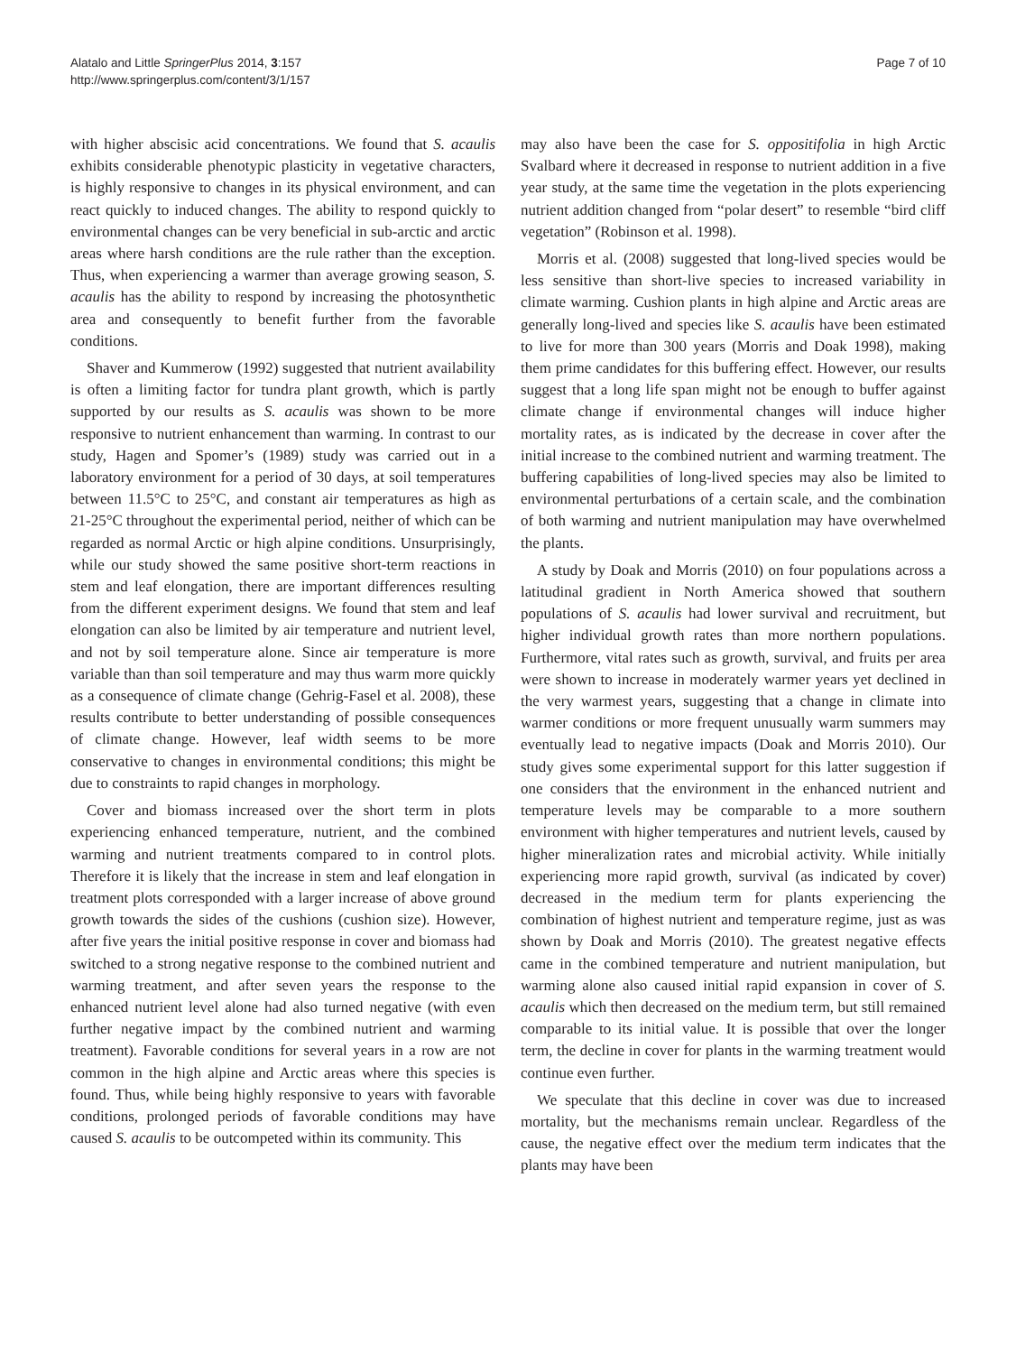Alatalo and Little SpringerPlus 2014, 3:157
http://www.springerplus.com/content/3/1/157
Page 7 of 10
with higher abscisic acid concentrations. We found that S. acaulis exhibits considerable phenotypic plasticity in vegetative characters, is highly responsive to changes in its physical environment, and can react quickly to induced changes. The ability to respond quickly to environmental changes can be very beneficial in sub-arctic and arctic areas where harsh conditions are the rule rather than the exception. Thus, when experiencing a warmer than average growing season, S. acaulis has the ability to respond by increasing the photosynthetic area and consequently to benefit further from the favorable conditions.
Shaver and Kummerow (1992) suggested that nutrient availability is often a limiting factor for tundra plant growth, which is partly supported by our results as S. acaulis was shown to be more responsive to nutrient enhancement than warming. In contrast to our study, Hagen and Spomer’s (1989) study was carried out in a laboratory environment for a period of 30 days, at soil temperatures between 11.5°C to 25°C, and constant air temperatures as high as 21-25°C throughout the experimental period, neither of which can be regarded as normal Arctic or high alpine conditions. Unsurprisingly, while our study showed the same positive short-term reactions in stem and leaf elongation, there are important differences resulting from the different experiment designs. We found that stem and leaf elongation can also be limited by air temperature and nutrient level, and not by soil temperature alone. Since air temperature is more variable than than soil temperature and may thus warm more quickly as a consequence of climate change (Gehrig-Fasel et al. 2008), these results contribute to better understanding of possible consequences of climate change. However, leaf width seems to be more conservative to changes in environmental conditions; this might be due to constraints to rapid changes in morphology.
Cover and biomass increased over the short term in plots experiencing enhanced temperature, nutrient, and the combined warming and nutrient treatments compared to in control plots. Therefore it is likely that the increase in stem and leaf elongation in treatment plots corresponded with a larger increase of above ground growth towards the sides of the cushions (cushion size). However, after five years the initial positive response in cover and biomass had switched to a strong negative response to the combined nutrient and warming treatment, and after seven years the response to the enhanced nutrient level alone had also turned negative (with even further negative impact by the combined nutrient and warming treatment). Favorable conditions for several years in a row are not common in the high alpine and Arctic areas where this species is found. Thus, while being highly responsive to years with favorable conditions, prolonged periods of favorable conditions may have caused S. acaulis to be outcompeted within its community. This
may also have been the case for S. oppositifolia in high Arctic Svalbard where it decreased in response to nutrient addition in a five year study, at the same time the vegetation in the plots experiencing nutrient addition changed from “polar desert” to resemble “bird cliff vegetation” (Robinson et al. 1998).
Morris et al. (2008) suggested that long-lived species would be less sensitive than short-live species to increased variability in climate warming. Cushion plants in high alpine and Arctic areas are generally long-lived and species like S. acaulis have been estimated to live for more than 300 years (Morris and Doak 1998), making them prime candidates for this buffering effect. However, our results suggest that a long life span might not be enough to buffer against climate change if environmental changes will induce higher mortality rates, as is indicated by the decrease in cover after the initial increase to the combined nutrient and warming treatment. The buffering capabilities of long-lived species may also be limited to environmental perturbations of a certain scale, and the combination of both warming and nutrient manipulation may have overwhelmed the plants.
A study by Doak and Morris (2010) on four populations across a latitudinal gradient in North America showed that southern populations of S. acaulis had lower survival and recruitment, but higher individual growth rates than more northern populations. Furthermore, vital rates such as growth, survival, and fruits per area were shown to increase in moderately warmer years yet declined in the very warmest years, suggesting that a change in climate into warmer conditions or more frequent unusually warm summers may eventually lead to negative impacts (Doak and Morris 2010). Our study gives some experimental support for this latter suggestion if one considers that the environment in the enhanced nutrient and temperature levels may be comparable to a more southern environment with higher temperatures and nutrient levels, caused by higher mineralization rates and microbial activity. While initially experiencing more rapid growth, survival (as indicated by cover) decreased in the medium term for plants experiencing the combination of highest nutrient and temperature regime, just as was shown by Doak and Morris (2010). The greatest negative effects came in the combined temperature and nutrient manipulation, but warming alone also caused initial rapid expansion in cover of S. acaulis which then decreased on the medium term, but still remained comparable to its initial value. It is possible that over the longer term, the decline in cover for plants in the warming treatment would continue even further.
We speculate that this decline in cover was due to increased mortality, but the mechanisms remain unclear. Regardless of the cause, the negative effect over the medium term indicates that the plants may have been